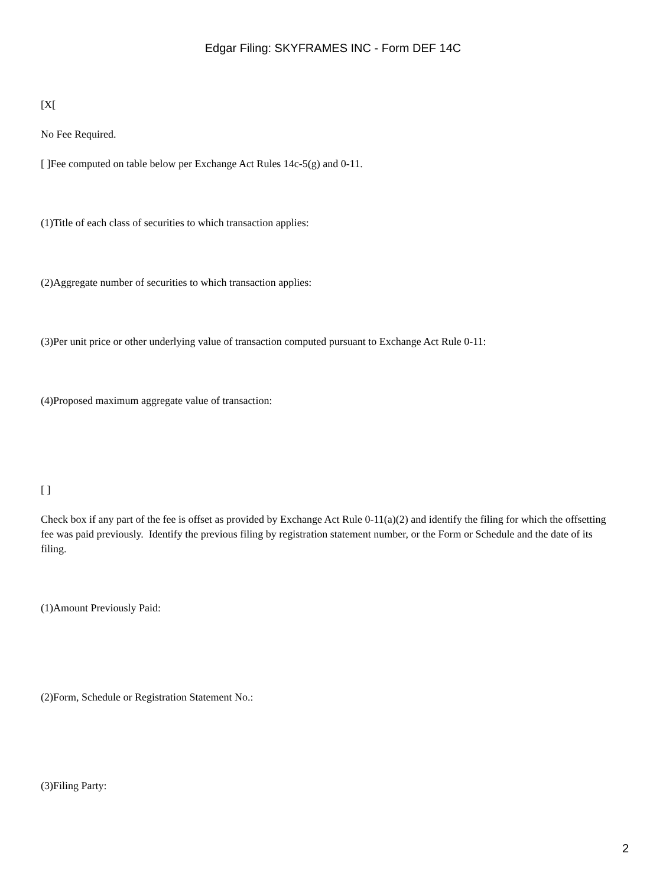Edgar Filing: SKYFRAMES INC - Form DEF 14C
[X[
No Fee Required.
[ ]Fee computed on table below per Exchange Act Rules 14c-5(g) and 0-11.
(1)Title of each class of securities to which transaction applies:
(2)Aggregate number of securities to which transaction applies:
(3)Per unit price or other underlying value of transaction computed pursuant to Exchange Act Rule 0-11:
(4)Proposed maximum aggregate value of transaction:
[ ]
Check box if any part of the fee is offset as provided by Exchange Act Rule 0-11(a)(2) and identify the filing for which the offsetting fee was paid previously. Identify the previous filing by registration statement number, or the Form or Schedule and the date of its filing.
(1)Amount Previously Paid:
(2)Form, Schedule or Registration Statement No.:
(3)Filing Party:
2